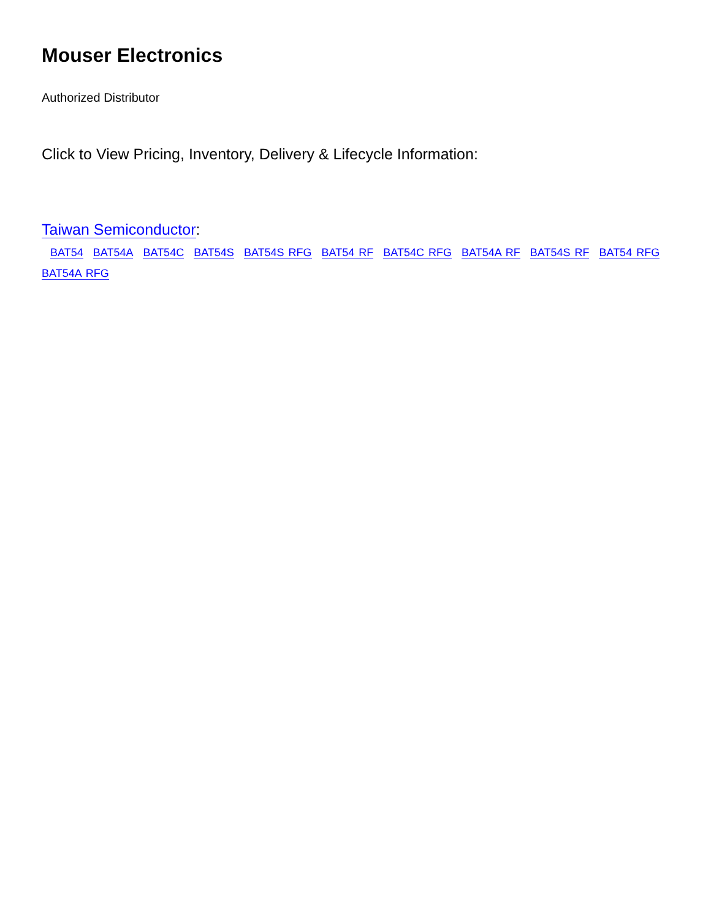Mouser Electronics
Authorized Distributor
Click to View Pricing, Inventory, Delivery & Lifecycle Information:
Taiwan Semiconductor:
BAT54 BAT54A BAT54C BAT54S BAT54S RFG BAT54 RF BAT54C RFG BAT54A RF BAT54S RF BAT54 RFG BAT54A RFG